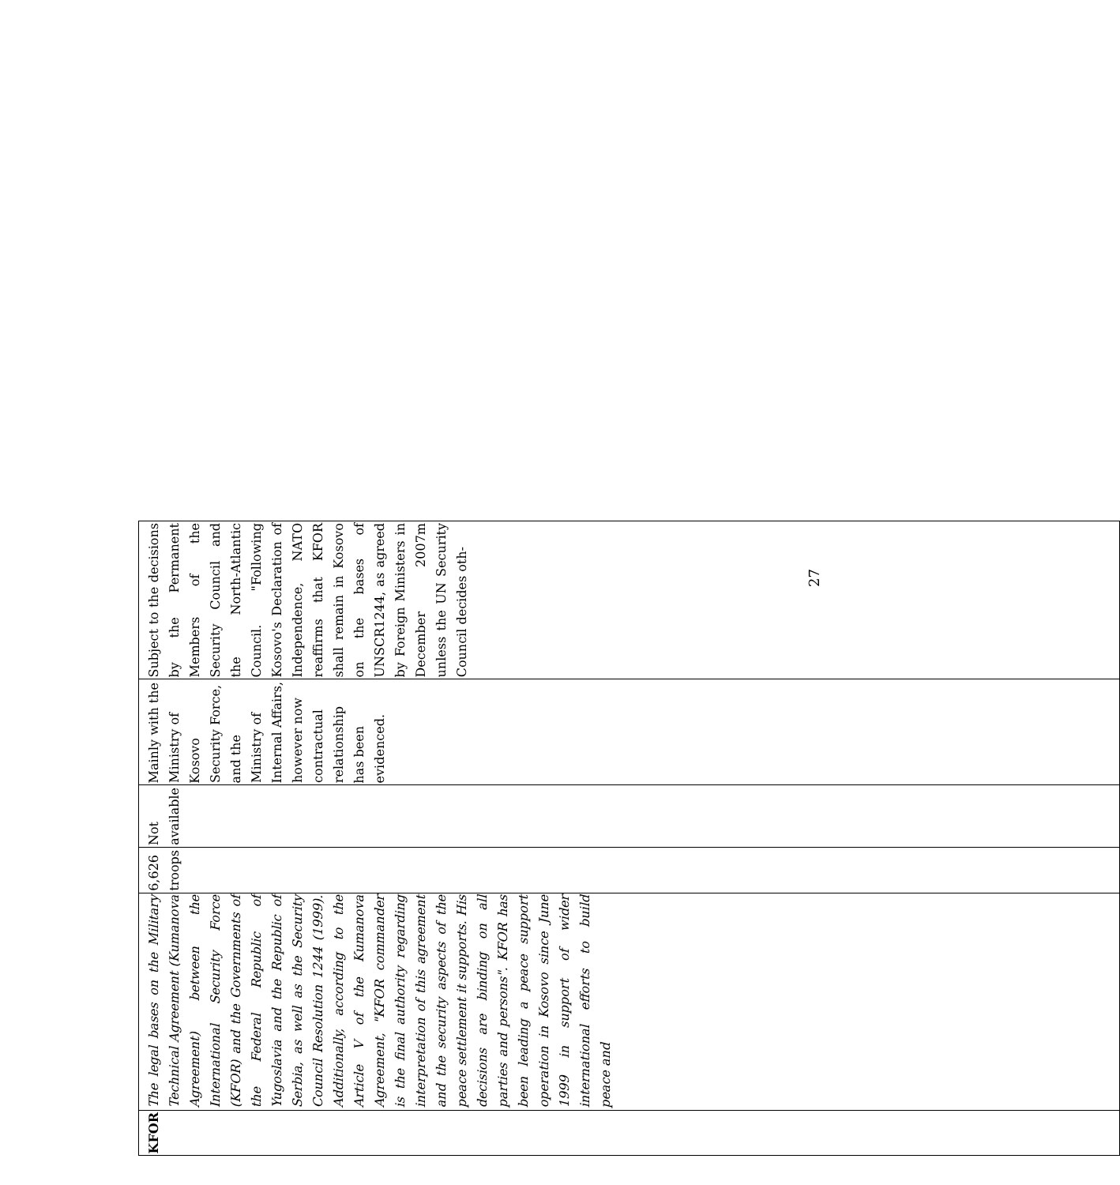| KFOR | The legal bases on the Military Technical Agreement (Kumanova Agreement) between the International Security Force (KFOR) and the Governments of the Federal Republic of Yugoslavia and the Republic of Serbia, as well as the Security Council Resolution 1244 (1999). Additionally, according to the Article V of the Kumanova Agreement, "KFOR commander is the final authority regarding interpretation of this agreement and the security aspects of the peace settlement it supports. His decisions are binding on all parties and persons". KFOR has been leading a peace support operation in Kosovo since June 1999 in support of wider international efforts to build peace and | 6,626 troops | Not available | Mainly with the Ministry of Kosovo Security Force, and the Ministry of Internal Affairs, however now contractual relationship has been evidenced. | Subject to the decisions by the Permanent Members of the Security Council and the North-Atlantic Council. "Following Kosovo's Declaration of Independence, NATO reaffirms that KFOR shall remain in Kosovo on the bases of UNSCR1244, as agreed by Foreign Ministers in December 2007m unless the UN Security Council decides oth- |
27